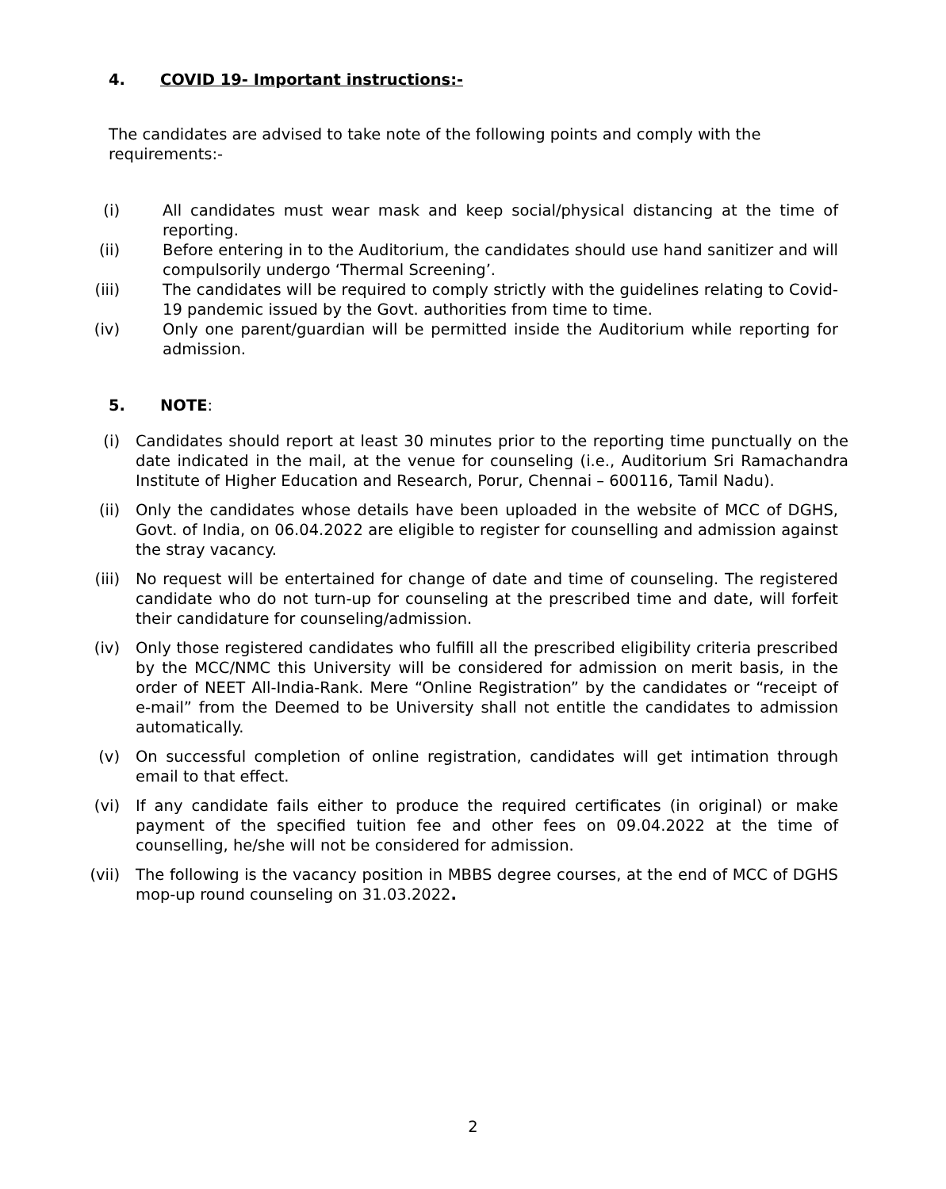4. COVID 19- Important instructions:-
The candidates are advised to take note of the following points and comply with the requirements:-
(i) All candidates must wear mask and keep social/physical distancing at the time of reporting.
(ii)
Before entering in to the Auditorium, the candidates should use hand sanitizer and will compulsorily undergo ‘Thermal Screening’.
(iii)
The candidates will be required to comply strictly with the guidelines relating to Covid-19 pandemic issued by the Govt. authorities from time to time.
(iv)
Only one parent/guardian will be permitted inside the Auditorium while reporting for admission.
5. NOTE:
(i) Candidates should report at least 30 minutes prior to the reporting time punctually on the date indicated in the mail, at the venue for counseling (i.e., Auditorium Sri Ramachandra Institute of Higher Education and Research, Porur, Chennai – 600116, Tamil Nadu).
(ii)
Only the candidates whose details have been uploaded in the website of MCC of DGHS, Govt. of India, on 06.04.2022 are eligible to register for counselling and admission against the stray vacancy.
(iii)
No request will be entertained for change of date and time of counseling. The registered candidate who do not turn-up for counseling at the prescribed time and date, will forfeit their candidature for counseling/admission.
(iv)
Only those registered candidates who fulfill all the prescribed eligibility criteria prescribed by the MCC/NMC this University will be considered for admission on merit basis, in the order of NEET All-India-Rank. Mere “Online Registration” by the candidates or “receipt of e-mail” from the Deemed to be University shall not entitle the candidates to admission automatically.
(v) On successful completion of online registration, candidates will get intimation through email to that effect.
(vi)
If any candidate fails either to produce the required certificates (in original) or make payment of the specified tuition fee and other fees on 09.04.2022 at the time of counselling, he/she will not be considered for admission.
(vii)
The following is the vacancy position in MBBS degree courses, at the end of MCC of DGHS mop-up round counseling on 31.03.2022.
2